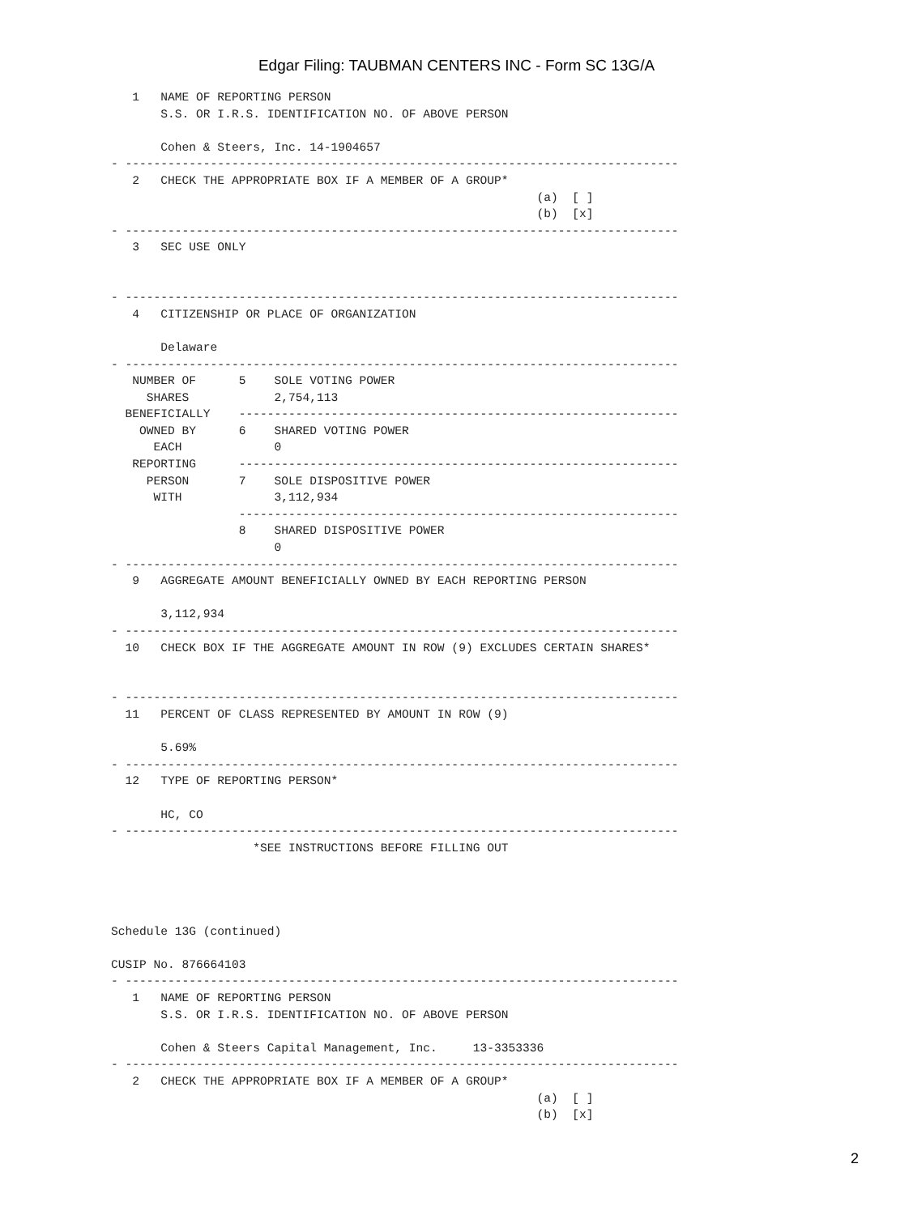Edgar Filing: TAUBMAN CENTERS INC - Form SC 13G/A
   1   NAME OF REPORTING PERSON
       S.S. OR I.R.S. IDENTIFICATION NO. OF ABOVE PERSON

       Cohen & Steers, Inc. 14-1904657
- ------------------------------------------------------------------------------
   2   CHECK THE APPROPRIATE BOX IF A MEMBER OF A GROUP*
                                                            (a)  [ ]
                                                            (b)  [x]
- ------------------------------------------------------------------------------
   3   SEC USE ONLY


- ------------------------------------------------------------------------------
   4   CITIZENSHIP OR PLACE OF ORGANIZATION

       Delaware
- ------------------------------------------------------------------------------
   NUMBER OF      5    SOLE VOTING POWER
     SHARES            2,754,113
  BENEFICIALLY    --------------------------------------------------------------
    OWNED BY      6    SHARED VOTING POWER
      EACH             0
   REPORTING      --------------------------------------------------------------
     PERSON       7    SOLE DISPOSITIVE POWER
      WITH             3,112,934
                  --------------------------------------------------------------
                  8    SHARED DISPOSITIVE POWER
                       0
- ------------------------------------------------------------------------------
   9   AGGREGATE AMOUNT BENEFICIALLY OWNED BY EACH REPORTING PERSON

       3,112,934
- ------------------------------------------------------------------------------
  10   CHECK BOX IF THE AGGREGATE AMOUNT IN ROW (9) EXCLUDES CERTAIN SHARES*


- ------------------------------------------------------------------------------
  11   PERCENT OF CLASS REPRESENTED BY AMOUNT IN ROW (9)

       5.69%
- ------------------------------------------------------------------------------
  12   TYPE OF REPORTING PERSON*

       HC, CO
- ------------------------------------------------------------------------------
                    *SEE INSTRUCTIONS BEFORE FILLING OUT




Schedule 13G (continued)

CUSIP No. 876664103
- ------------------------------------------------------------------------------
   1   NAME OF REPORTING PERSON
       S.S. OR I.R.S. IDENTIFICATION NO. OF ABOVE PERSON

       Cohen & Steers Capital Management, Inc.     13-3353336
- ------------------------------------------------------------------------------
   2   CHECK THE APPROPRIATE BOX IF A MEMBER OF A GROUP*
                                                            (a)  [ ]
                                                            (b)  [x]
2